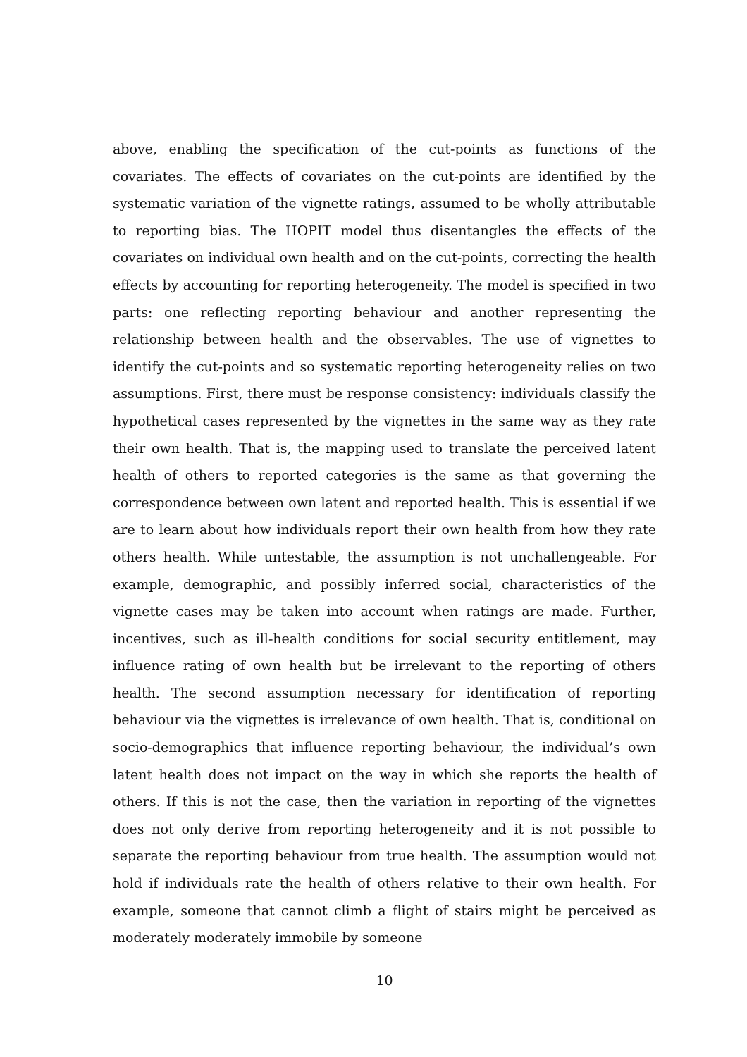above, enabling the specification of the cut-points as functions of the covariates. The effects of covariates on the cut-points are identified by the systematic variation of the vignette ratings, assumed to be wholly attributable to reporting bias. The HOPIT model thus disentangles the effects of the covariates on individual own health and on the cut-points, correcting the health effects by accounting for reporting heterogeneity. The model is specified in two parts: one reflecting reporting behaviour and another representing the relationship between health and the observables. The use of vignettes to identify the cut-points and so systematic reporting heterogeneity relies on two assumptions. First, there must be response consistency: individuals classify the hypothetical cases represented by the vignettes in the same way as they rate their own health. That is, the mapping used to translate the perceived latent health of others to reported categories is the same as that governing the correspondence between own latent and reported health. This is essential if we are to learn about how individuals report their own health from how they rate others health. While untestable, the assumption is not unchallengeable. For example, demographic, and possibly inferred social, characteristics of the vignette cases may be taken into account when ratings are made. Further, incentives, such as ill-health conditions for social security entitlement, may influence rating of own health but be irrelevant to the reporting of others health. The second assumption necessary for identification of reporting behaviour via the vignettes is irrelevance of own health. That is, conditional on socio-demographics that influence reporting behaviour, the individual’s own latent health does not impact on the way in which she reports the health of others. If this is not the case, then the variation in reporting of the vignettes does not only derive from reporting heterogeneity and it is not possible to separate the reporting behaviour from true health. The assumption would not hold if individuals rate the health of others relative to their own health. For example, someone that cannot climb a flight of stairs might be perceived as moderately moderately immobile by someone
10